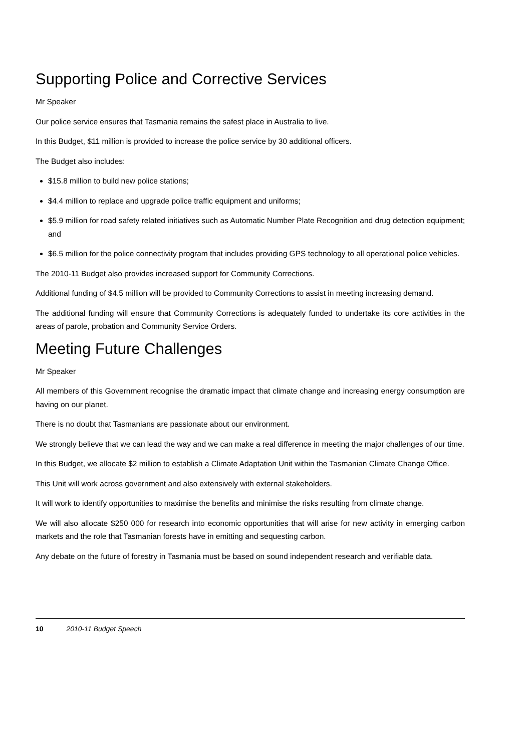Supporting Police and Corrective Services
Mr Speaker
Our police service ensures that Tasmania remains the safest place in Australia to live.
In this Budget, $11 million is provided to increase the police service by 30 additional officers.
The Budget also includes:
$15.8 million to build new police stations;
$4.4 million to replace and upgrade police traffic equipment and uniforms;
$5.9 million for road safety related initiatives such as Automatic Number Plate Recognition and drug detection equipment; and
$6.5 million for the police connectivity program that includes providing GPS technology to all operational police vehicles.
The 2010-11 Budget also provides increased support for Community Corrections.
Additional funding of $4.5 million will be provided to Community Corrections to assist in meeting increasing demand.
The additional funding will ensure that Community Corrections is adequately funded to undertake its core activities in the areas of parole, probation and Community Service Orders.
Meeting Future Challenges
Mr Speaker
All members of this Government recognise the dramatic impact that climate change and increasing energy consumption are having on our planet.
There is no doubt that Tasmanians are passionate about our environment.
We strongly believe that we can lead the way and we can make a real difference in meeting the major challenges of our time.
In this Budget, we allocate $2 million to establish a Climate Adaptation Unit within the Tasmanian Climate Change Office.
This Unit will work across government and also extensively with external stakeholders.
It will work to identify opportunities to maximise the benefits and minimise the risks resulting from climate change.
We will also allocate $250 000 for research into economic opportunities that will arise for new activity in emerging carbon markets and the role that Tasmanian forests have in emitting and sequesting carbon.
Any debate on the future of forestry in Tasmania must be based on sound independent research and verifiable data.
10 2010-11 Budget Speech